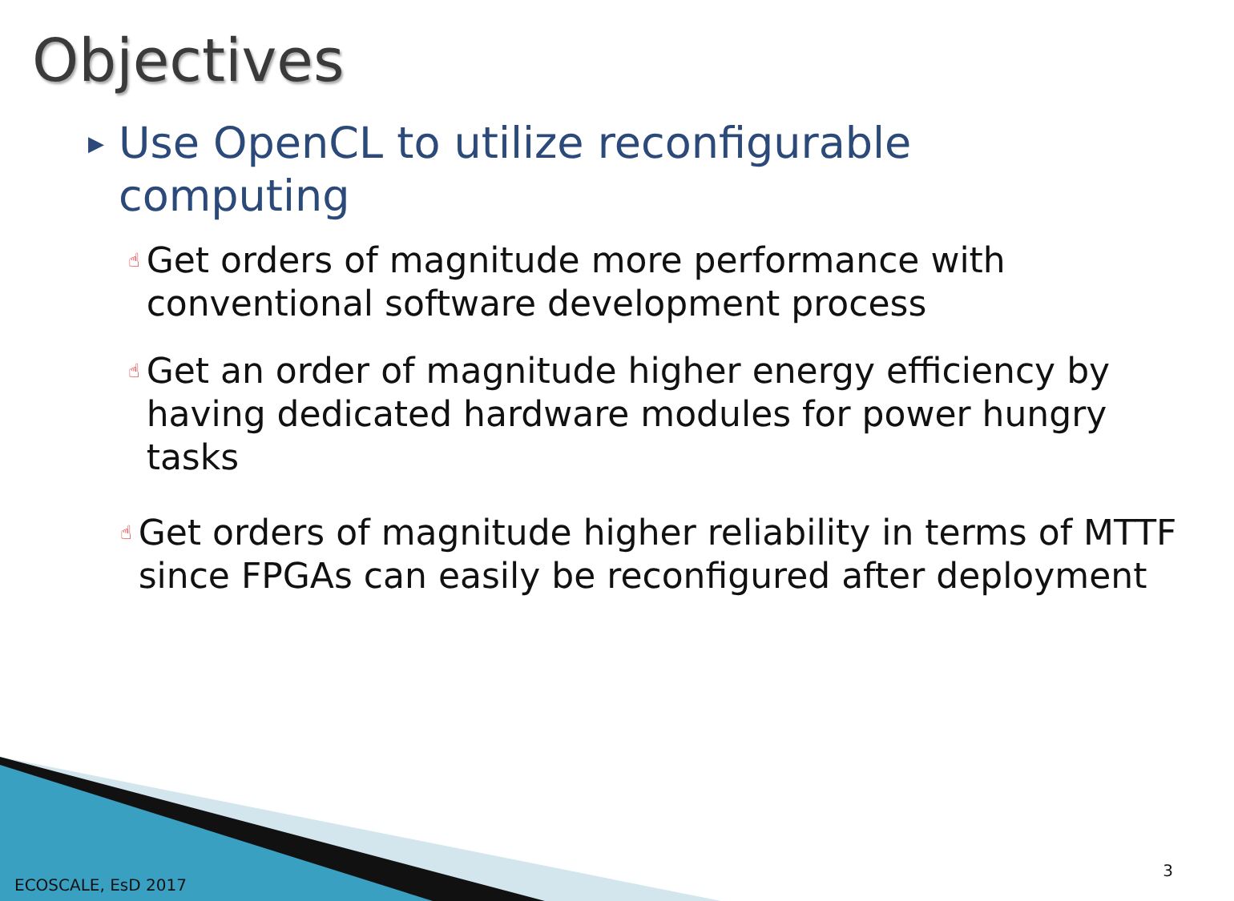Objectives
▶ Use OpenCL to utilize reconfigurable computing
☝ Get orders of magnitude more performance with conventional software development process
☝ Get an order of magnitude higher energy efficiency by having dedicated hardware modules for power hungry tasks
☝ Get orders of magnitude higher reliability in terms of MTTF since FPGAs can easily be reconfigured after deployment
ECOSCALE, EsD 2017
3